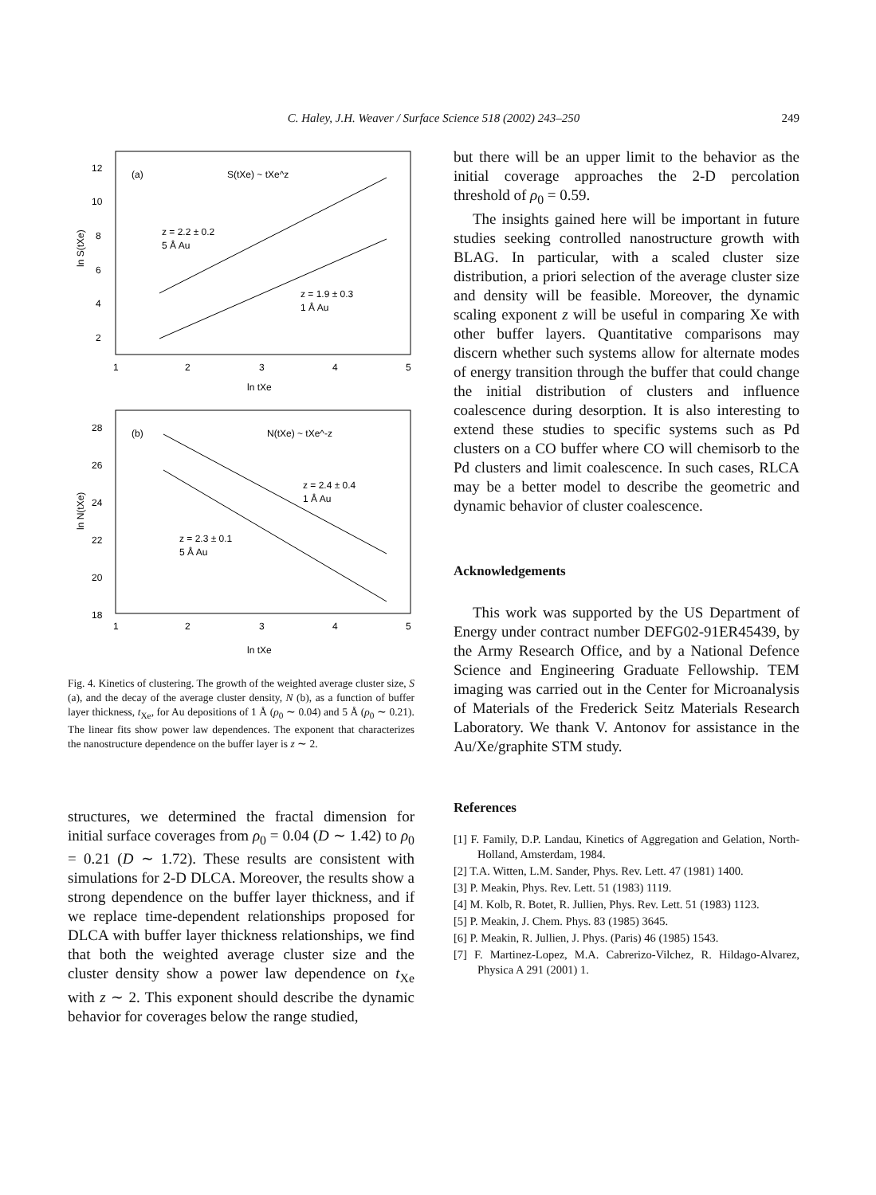C. Haley, J.H. Weaver / Surface Science 518 (2002) 243–250
249
(a)
S(tXe) ~ tXe^z
12
10
8
6
4
2
1
2
3
4
5
ln tXe
ln S(tXe)
z = 2.2 ± 0.2
5 Å Au
z = 1.9 ± 0.3
1 Å Au
(b)
N(tXe) ~ tXe^-z
28
26
24
22
20
18
1
2
3
4
5
ln tXe
ln N(tXe)
z = 2.4 ± 0.4
1 Å Au
z = 2.3 ± 0.1
5 Å Au
Fig. 4. Kinetics of clustering. The growth of the weighted average cluster size, S (a), and the decay of the average cluster density, N (b), as a function of buffer layer thickness, t<sub>Xe</sub>, for Au depositions of 1 Å (ρ<sub>0</sub> ∼ 0.04) and 5 Å (ρ<sub>0</sub> ∼ 0.21). The linear fits show power law dependences. The exponent that characterizes the nanostructure dependence on the buffer layer is z ∼ 2.
structures, we determined the fractal dimension for initial surface coverages from ρ<sub>0</sub> = 0.04 (D ∼ 1.42) to ρ<sub>0</sub> = 0.21 (D ∼ 1.72). These results are consistent with simulations for 2-D DLCA. Moreover, the results show a strong dependence on the buffer layer thickness, and if we replace time-dependent relationships proposed for DLCA with buffer layer thickness relationships, we find that both the weighted average cluster size and the cluster density show a power law dependence on t<sub>Xe</sub> with z ∼ 2. This exponent should describe the dynamic behavior for coverages below the range studied,
but there will be an upper limit to the behavior as the initial coverage approaches the 2-D percolation threshold of ρ<sub>0</sub> = 0.59.
The insights gained here will be important in future studies seeking controlled nanostructure growth with BLAG. In particular, with a scaled cluster size distribution, a priori selection of the average cluster size and density will be feasible. Moreover, the dynamic scaling exponent z will be useful in comparing Xe with other buffer layers. Quantitative comparisons may discern whether such systems allow for alternate modes of energy transition through the buffer that could change the initial distribution of clusters and influence coalescence during desorption. It is also interesting to extend these studies to specific systems such as Pd clusters on a CO buffer where CO will chemisorb to the Pd clusters and limit coalescence. In such cases, RLCA may be a better model to describe the geometric and dynamic behavior of cluster coalescence.
Acknowledgements
This work was supported by the US Department of Energy under contract number DEFG02-91ER45439, by the Army Research Office, and by a National Defence Science and Engineering Graduate Fellowship. TEM imaging was carried out in the Center for Microanalysis of Materials of the Frederick Seitz Materials Research Laboratory. We thank V. Antonov for assistance in the Au/Xe/graphite STM study.
References
[1] F. Family, D.P. Landau, Kinetics of Aggregation and Gelation, North-Holland, Amsterdam, 1984.
[2] T.A. Witten, L.M. Sander, Phys. Rev. Lett. 47 (1981) 1400.
[3] P. Meakin, Phys. Rev. Lett. 51 (1983) 1119.
[4] M. Kolb, R. Botet, R. Jullien, Phys. Rev. Lett. 51 (1983) 1123.
[5] P. Meakin, J. Chem. Phys. 83 (1985) 3645.
[6] P. Meakin, R. Jullien, J. Phys. (Paris) 46 (1985) 1543.
[7] F. Martinez-Lopez, M.A. Cabrerizo-Vilchez, R. Hildago-Alvarez, Physica A 291 (2001) 1.